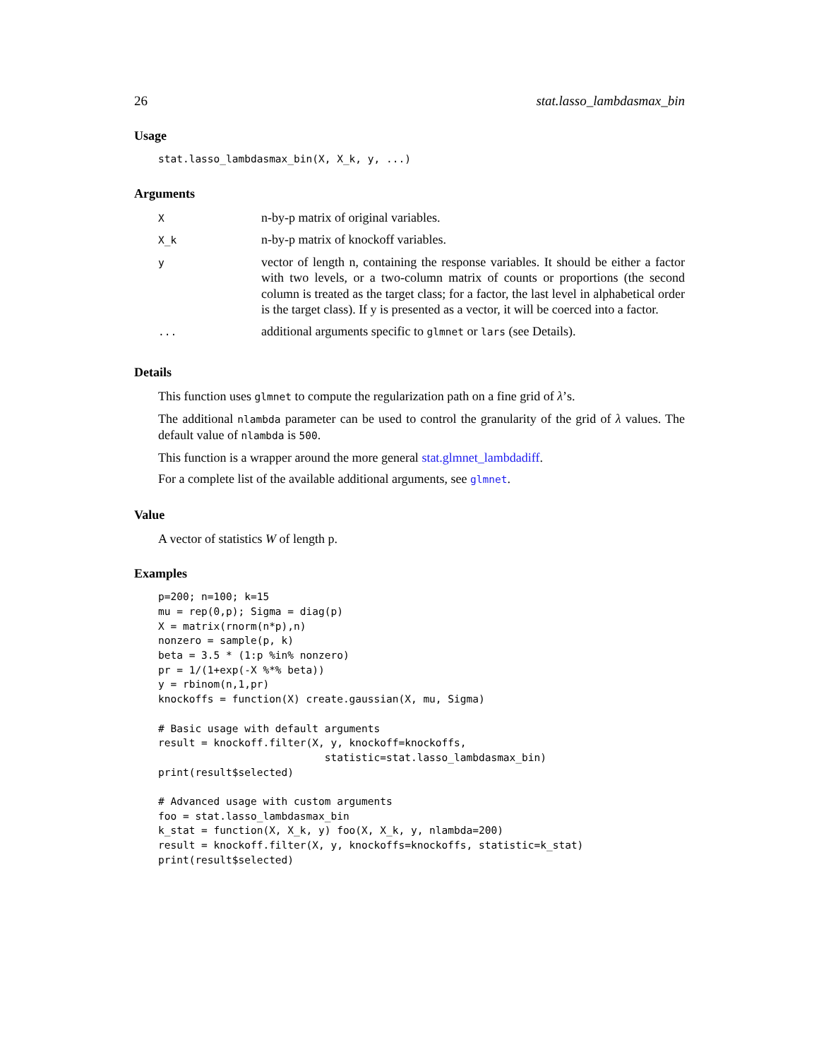26 stat.lasso_lambdasmax_bin
Usage
stat.lasso_lambdasmax_bin(X, X_k, y, ...)
Arguments
| X | n-by-p matrix of original variables. |
| X_k | n-by-p matrix of knockoff variables. |
| y | vector of length n, containing the response variables. It should be either a factor with two levels, or a two-column matrix of counts or proportions (the second column is treated as the target class; for a factor, the last level in alphabetical order is the target class). If y is presented as a vector, it will be coerced into a factor. |
| ... | additional arguments specific to glmnet or lars (see Details). |
Details
This function uses glmnet to compute the regularization path on a fine grid of λ’s.
The additional nlambda parameter can be used to control the granularity of the grid of λ values. The default value of nlambda is 500.
This function is a wrapper around the more general stat.glmnet_lambdadiff.
For a complete list of the available additional arguments, see glmnet.
Value
A vector of statistics W of length p.
Examples
p=200; n=100; k=15
mu = rep(0,p); Sigma = diag(p)
X = matrix(rnorm(n*p),n)
nonzero = sample(p, k)
beta = 3.5 * (1:p %in% nonzero)
pr = 1/(1+exp(-X %*% beta))
y = rbinom(n,1,pr)
knockoffs = function(X) create.gaussian(X, mu, Sigma)

# Basic usage with default arguments
result = knockoff.filter(X, y, knockoff=knockoffs,
                           statistic=stat.lasso_lambdasmax_bin)
print(result$selected)

# Advanced usage with custom arguments
foo = stat.lasso_lambdasmax_bin
k_stat = function(X, X_k, y) foo(X, X_k, y, nlambda=200)
result = knockoff.filter(X, y, knockoffs=knockoffs, statistic=k_stat)
print(result$selected)